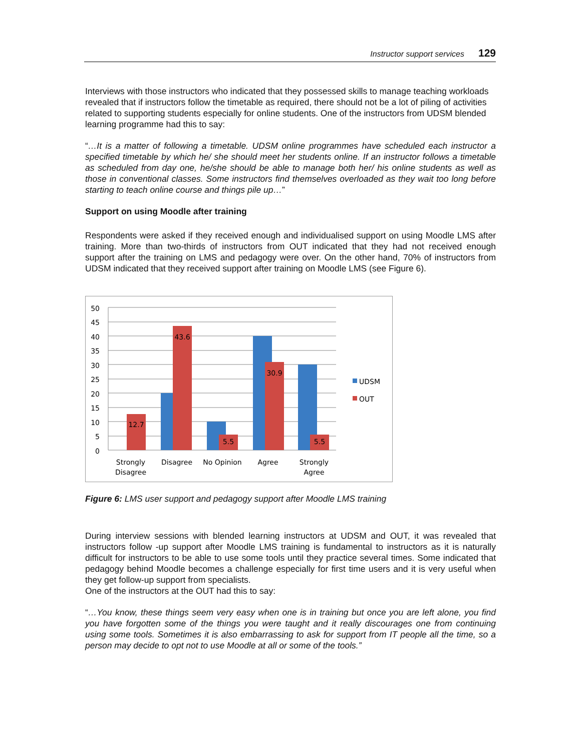Instructor support services 129
Interviews with those instructors who indicated that they possessed skills to manage teaching workloads revealed that if instructors follow the timetable as required, there should not be a lot of piling of activities related to supporting students especially for online students. One of the instructors from UDSM blended learning programme had this to say:
“…It is a matter of following a timetable. UDSM online programmes have scheduled each instructor a specified timetable by which he/ she should meet her students online. If an instructor follows a timetable as scheduled from day one, he/she should be able to manage both her/ his online students as well as those in conventional classes. Some instructors find themselves overloaded as they wait too long before starting to teach online course and things pile up…”
Support on using Moodle after training
Respondents were asked if they received enough and individualised support on using Moodle LMS after training. More than two-thirds of instructors from OUT indicated that they had not received enough support after the training on LMS and pedagogy were over. On the other hand, 70% of instructors from UDSM indicated that they received support after training on Moodle LMS (see Figure 6).
50
45
40
35
30
25
20
15
10
5
0
12.7
43.6
5.5
30.9
5.5
Strongly
Disagree
Disagree
No Opinion
Agree
Strongly
Agree
UDSM
OUT
Figure 6: LMS user support and pedagogy support after Moodle LMS training
During interview sessions with blended learning instructors at UDSM and OUT, it was revealed that instructors follow -up support after Moodle LMS training is fundamental to instructors as it is naturally difficult for instructors to be able to use some tools until they practice several times. Some indicated that pedagogy behind Moodle becomes a challenge especially for first time users and it is very useful when they get follow-up support from specialists.
One of the instructors at the OUT had this to say:
“…You know, these things seem very easy when one is in training but once you are left alone, you find you have forgotten some of the things you were taught and it really discourages one from continuing using some tools. Sometimes it is also embarrassing to ask for support from IT people all the time, so a person may decide to opt not to use Moodle at all or some of the tools.”